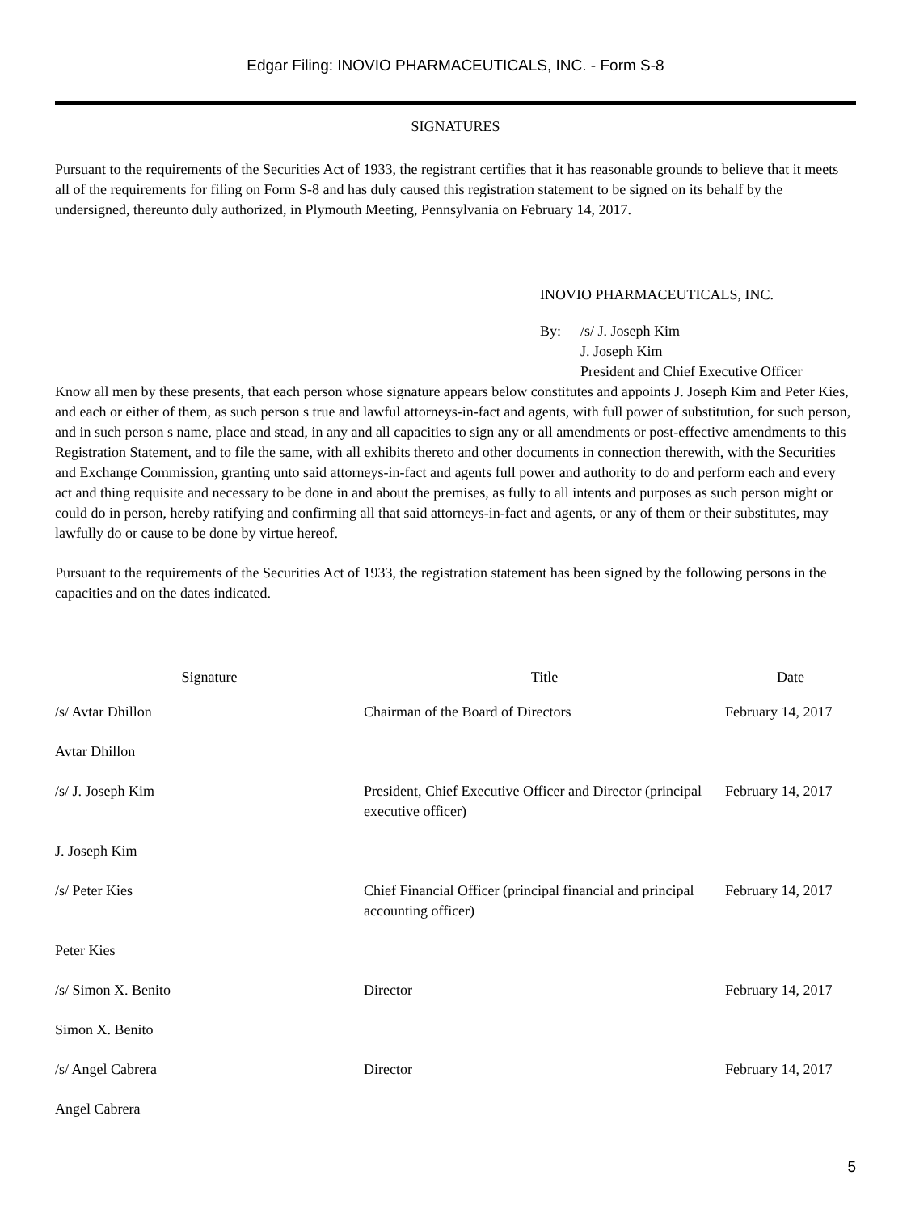Edgar Filing: INOVIO PHARMACEUTICALS, INC. - Form S-8
SIGNATURES
Pursuant to the requirements of the Securities Act of 1933, the registrant certifies that it has reasonable grounds to believe that it meets all of the requirements for filing on Form S-8 and has duly caused this registration statement to be signed on its behalf by the undersigned, thereunto duly authorized, in Plymouth Meeting, Pennsylvania on February 14, 2017.
INOVIO PHARMACEUTICALS, INC.
By: /s/ J. Joseph Kim
J. Joseph Kim
President and Chief Executive Officer
Know all men by these presents, that each person whose signature appears below constitutes and appoints J. Joseph Kim and Peter Kies, and each or either of them, as such person s true and lawful attorneys-in-fact and agents, with full power of substitution, for such person, and in such person s name, place and stead, in any and all capacities to sign any or all amendments or post-effective amendments to this Registration Statement, and to file the same, with all exhibits thereto and other documents in connection therewith, with the Securities and Exchange Commission, granting unto said attorneys-in-fact and agents full power and authority to do and perform each and every act and thing requisite and necessary to be done in and about the premises, as fully to all intents and purposes as such person might or could do in person, hereby ratifying and confirming all that said attorneys-in-fact and agents, or any of them or their substitutes, may lawfully do or cause to be done by virtue hereof.
Pursuant to the requirements of the Securities Act of 1933, the registration statement has been signed by the following persons in the capacities and on the dates indicated.
| Signature | Title | Date |
| --- | --- | --- |
| /s/ Avtar Dhillon | Chairman of the Board of Directors | February 14, 2017 |
| Avtar Dhillon | | |
| /s/ J. Joseph Kim | President, Chief Executive Officer and Director (principal executive officer) | February 14, 2017 |
| J. Joseph Kim | | |
| /s/ Peter Kies | Chief Financial Officer (principal financial and principal accounting officer) | February 14, 2017 |
| Peter Kies | | |
| /s/ Simon X. Benito | Director | February 14, 2017 |
| Simon X. Benito | | |
| /s/ Angel Cabrera | Director | February 14, 2017 |
| Angel Cabrera | | |
5